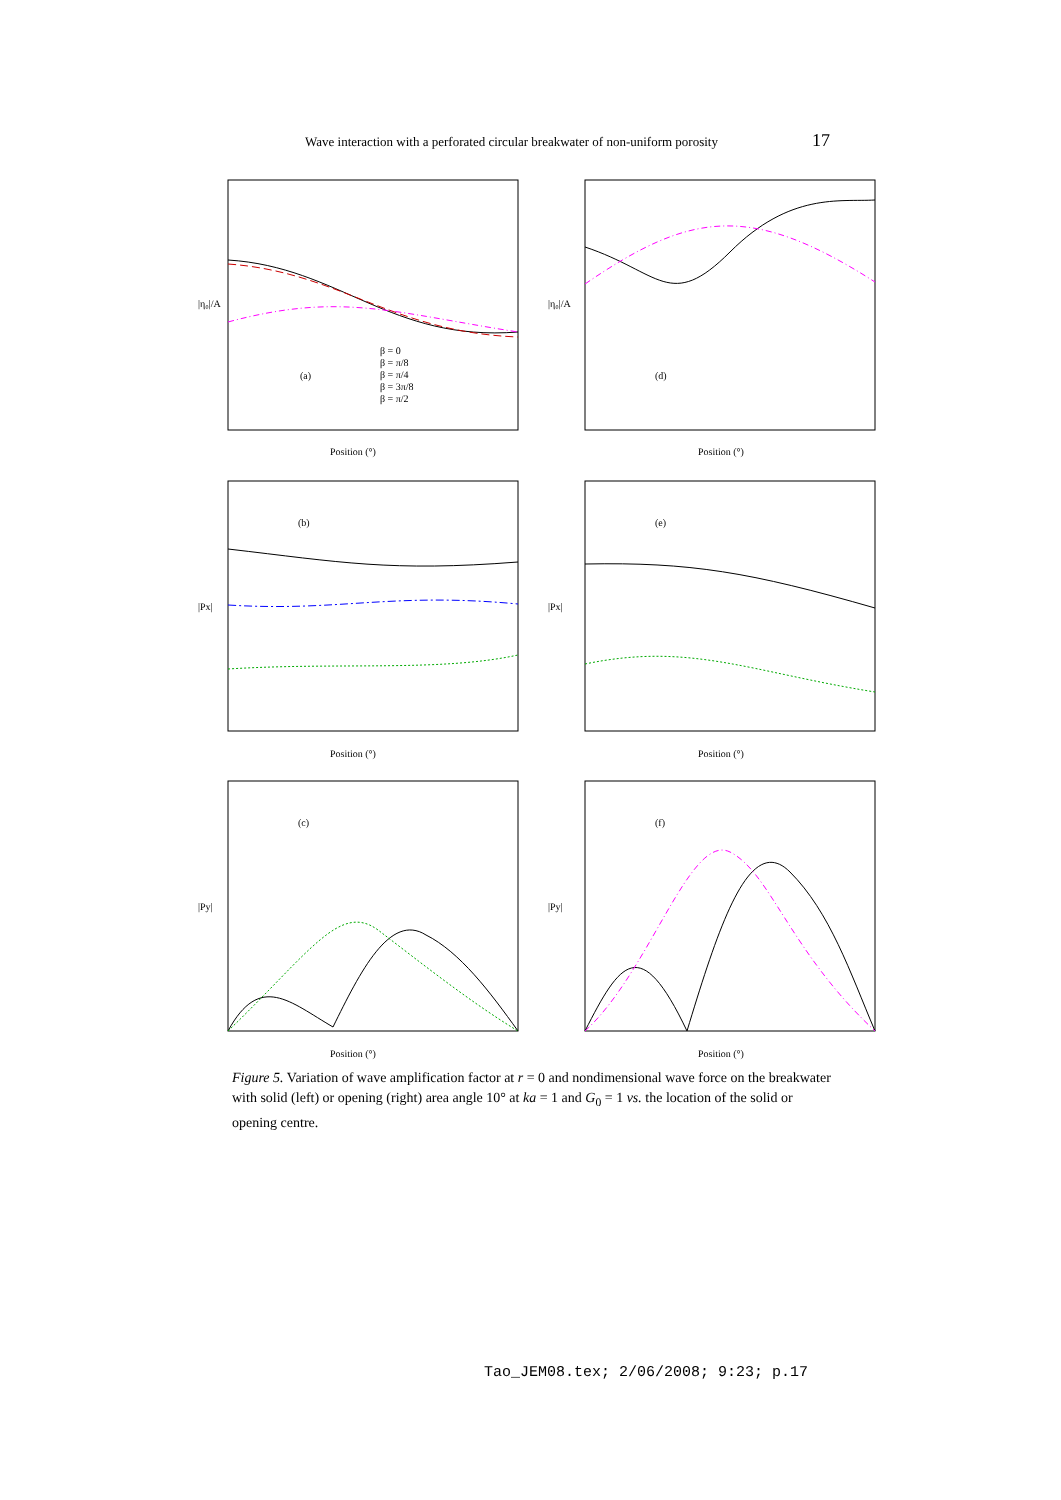Wave interaction with a perforated circular breakwater of non-uniform porosity 17
Position (°)
Position (°)
Position (°)
Position (°)
Position (°)
Position (°)
|η₀|/A
|η₀|/A
|Px|
|Px|
|Py|
|Py|
(a)
(d)
(b)
(e)
(c)
(f)
β = 0
β = π/8
β = π/4
β = 3π/8
β = π/2
Figure 5. Variation of wave amplification factor at r = 0 and nondimensional wave force on the breakwater with solid (left) or opening (right) area angle 10° at ka = 1 and G<sub>0</sub> = 1 vs. the location of the solid or opening centre.
Tao_JEM08.tex; 2/06/2008; 9:23; p.17